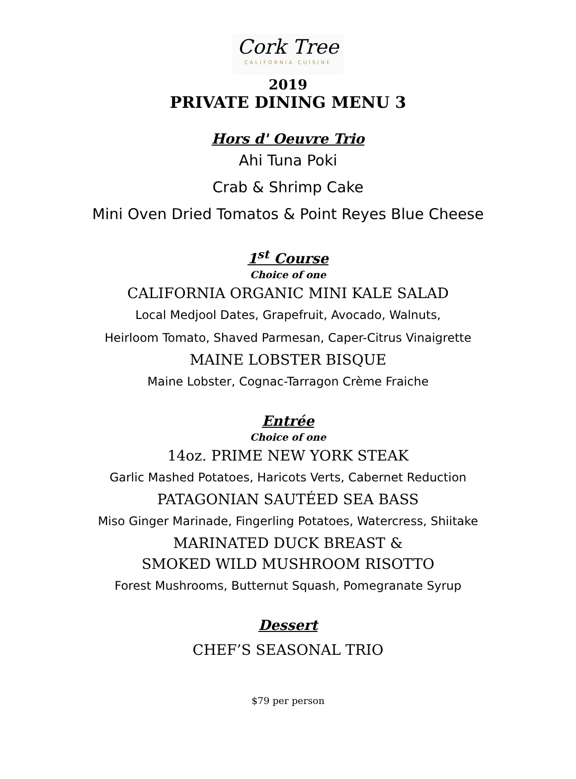Cork Tree
CALIFORNIA CUISINE
2019
PRIVATE DINING MENU 3
Hors d' Oeuvre Trio
Ahi Tuna Poki
Crab & Shrimp Cake
Mini Oven Dried Tomatos & Point Reyes Blue Cheese
1<sup>st</sup> Course
Choice of one
CALIFORNIA ORGANIC MINI KALE SALAD
Local Medjool Dates, Grapefruit, Avocado, Walnuts,
Heirloom Tomato, Shaved Parmesan, Caper-Citrus Vinaigrette
MAINE LOBSTER BISQUE
Maine Lobster, Cognac-Tarragon Crème Fraiche
Entrée
Choice of one
14oz. PRIME NEW YORK STEAK
Garlic Mashed Potatoes, Haricots Verts, Cabernet Reduction
PATAGONIAN SAUTÉED SEA BASS
Miso Ginger Marinade, Fingerling Potatoes, Watercress, Shiitake
MARINATED DUCK BREAST &
SMOKED WILD MUSHROOM RISOTTO
Forest Mushrooms, Butternut Squash, Pomegranate Syrup
Dessert
CHEF’S SEASONAL TRIO
$79 per person